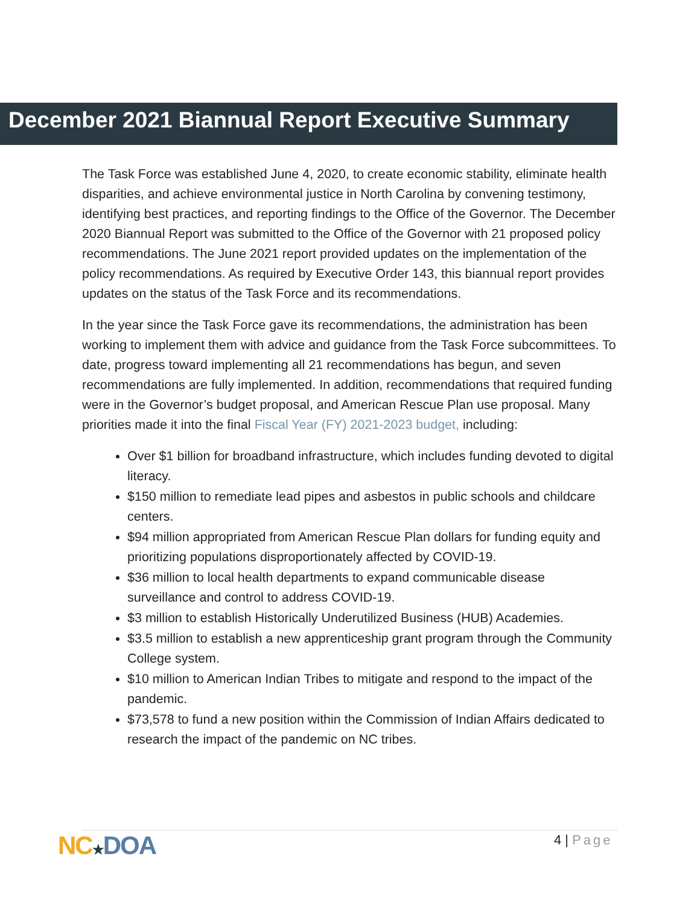December 2021 Biannual Report Executive Summary
The Task Force was established June 4, 2020, to create economic stability, eliminate health disparities, and achieve environmental justice in North Carolina by convening testimony, identifying best practices, and reporting findings to the Office of the Governor. The December 2020 Biannual Report was submitted to the Office of the Governor with 21 proposed policy recommendations. The June 2021 report provided updates on the implementation of the policy recommendations. As required by Executive Order 143, this biannual report provides updates on the status of the Task Force and its recommendations.
In the year since the Task Force gave its recommendations, the administration has been working to implement them with advice and guidance from the Task Force subcommittees. To date, progress toward implementing all 21 recommendations has begun, and seven recommendations are fully implemented. In addition, recommendations that required funding were in the Governor’s budget proposal, and American Rescue Plan use proposal. Many priorities made it into the final Fiscal Year (FY) 2021-2023 budget, including:
Over $1 billion for broadband infrastructure, which includes funding devoted to digital literacy.
$150 million to remediate lead pipes and asbestos in public schools and childcare centers.
$94 million appropriated from American Rescue Plan dollars for funding equity and prioritizing populations disproportionately affected by COVID-19.
$36 million to local health departments to expand communicable disease surveillance and control to address COVID-19.
$3 million to establish Historically Underutilized Business (HUB) Academies.
$3.5 million to establish a new apprenticeship grant program through the Community College system.
$10 million to American Indian Tribes to mitigate and respond to the impact of the pandemic.
$73,578 to fund a new position within the Commission of Indian Affairs dedicated to research the impact of the pandemic on NC tribes.
NC★DOA 4 | Page